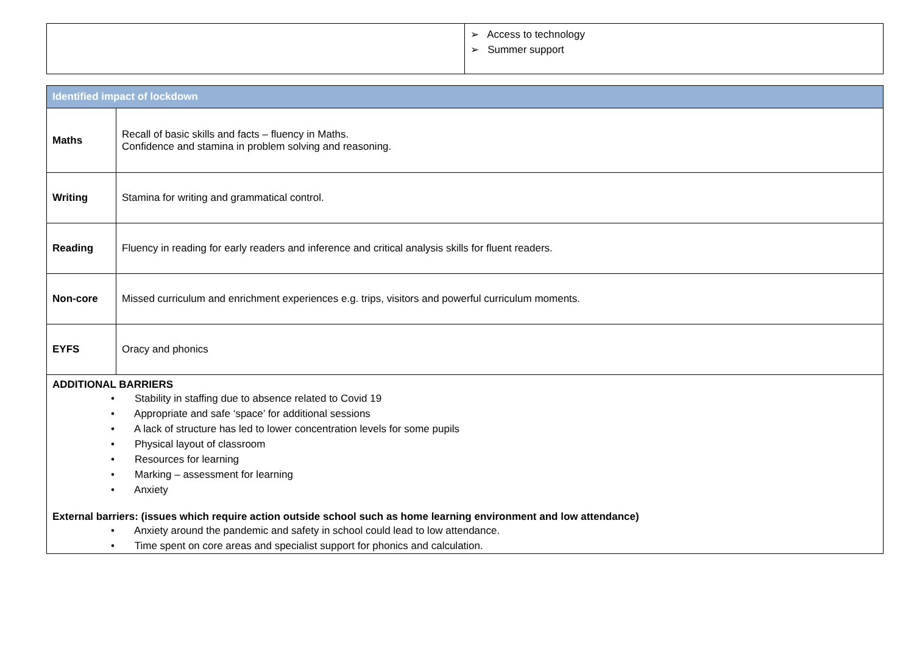| | ➢ Access to technology ➢ Summer support |
| Identified impact of lockdown | |
| Maths | Recall of basic skills and facts – fluency in Maths. Confidence and stamina in problem solving and reasoning. |
| Writing | Stamina for writing and grammatical control. |
| Reading | Fluency in reading for early readers and inference and critical analysis skills for fluent readers. |
| Non-core | Missed curriculum and enrichment experiences e.g. trips, visitors and powerful curriculum moments. |
| EYFS | Oracy and phonics |
| ADDITIONAL BARRIERS • Stability in staffing due to absence related to Covid 19 • Appropriate and safe ‘space’ for additional sessions • A lack of structure has led to lower concentration levels for some pupils • Physical layout of classroom • Resources for learning • Marking – assessment for learning • Anxiety External barriers: (issues which require action outside school such as home learning environment and low attendance) • Anxiety around the pandemic and safety in school could lead to low attendance. • Time spent on core areas and specialist support for phonics and calculation. | |